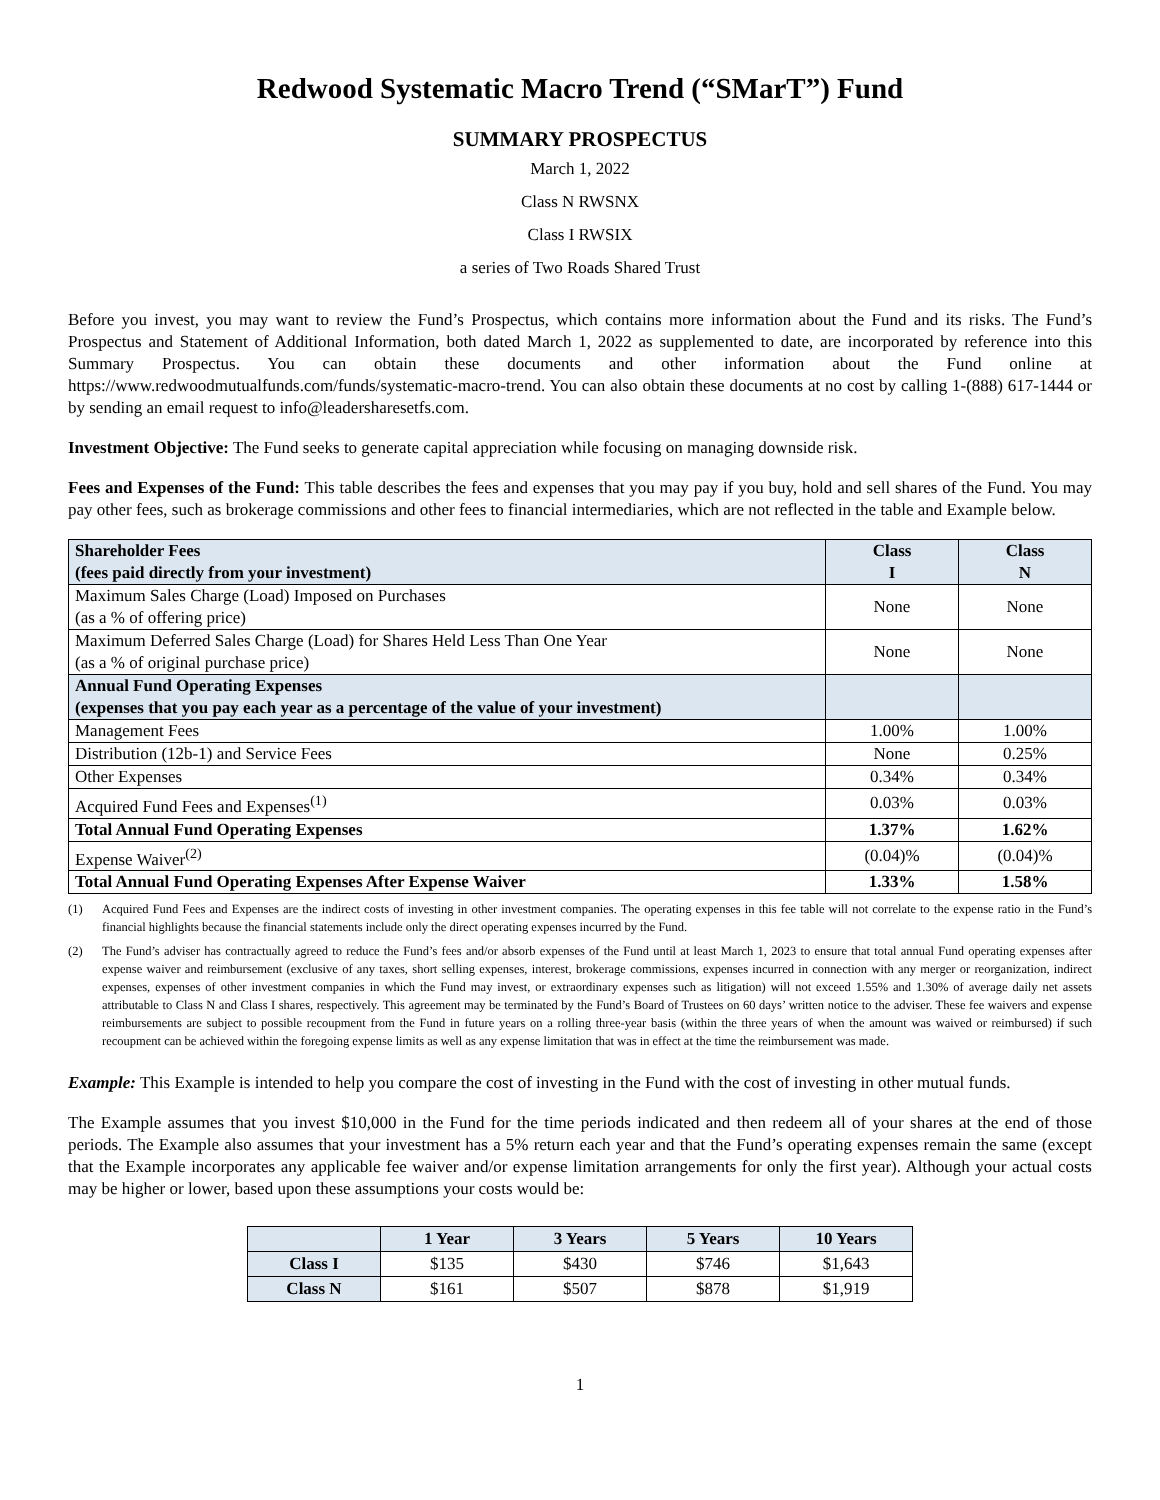Redwood Systematic Macro Trend (“SMarT”) Fund
SUMMARY PROSPECTUS
March 1, 2022
Class N RWSNX
Class I RWSIX
a series of Two Roads Shared Trust
Before you invest, you may want to review the Fund’s Prospectus, which contains more information about the Fund and its risks. The Fund’s Prospectus and Statement of Additional Information, both dated March 1, 2022 as supplemented to date, are incorporated by reference into this Summary Prospectus. You can obtain these documents and other information about the Fund online at https://www.redwoodmutualfunds.com/funds/systematic-macro-trend. You can also obtain these documents at no cost by calling 1-(888) 617-1444 or by sending an email request to info@leadersharesetfs.com.
Investment Objective: The Fund seeks to generate capital appreciation while focusing on managing downside risk.
Fees and Expenses of the Fund: This table describes the fees and expenses that you may pay if you buy, hold and sell shares of the Fund. You may pay other fees, such as brokerage commissions and other fees to financial intermediaries, which are not reflected in the table and Example below.
| Shareholder Fees (fees paid directly from your investment) | Class I | Class N |
| Maximum Sales Charge (Load) Imposed on Purchases (as a % of offering price) | None | None |
| Maximum Deferred Sales Charge (Load) for Shares Held Less Than One Year (as a % of original purchase price) | None | None |
| Annual Fund Operating Expenses (expenses that you pay each year as a percentage of the value of your investment) | | |
| Management Fees | 1.00% | 1.00% |
| Distribution (12b-1) and Service Fees | None | 0.25% |
| Other Expenses | 0.34% | 0.34% |
| Acquired Fund Fees and Expenses<sup>(1)</sup> | 0.03% | 0.03% |
| Total Annual Fund Operating Expenses | 1.37% | 1.62% |
| Expense Waiver<sup>(2)</sup> | (0.04)% | (0.04)% |
| Total Annual Fund Operating Expenses After Expense Waiver | 1.33% | 1.58% |
(1) Acquired Fund Fees and Expenses are the indirect costs of investing in other investment companies. The operating expenses in this fee table will not correlate to the expense ratio in the Fund’s financial highlights because the financial statements include only the direct operating expenses incurred by the Fund.
(2) The Fund’s adviser has contractually agreed to reduce the Fund’s fees and/or absorb expenses of the Fund until at least March 1, 2023 to ensure that total annual Fund operating expenses after expense waiver and reimbursement (exclusive of any taxes, short selling expenses, interest, brokerage commissions, expenses incurred in connection with any merger or reorganization, indirect expenses, expenses of other investment companies in which the Fund may invest, or extraordinary expenses such as litigation) will not exceed 1.55% and 1.30% of average daily net assets attributable to Class N and Class I shares, respectively. This agreement may be terminated by the Fund’s Board of Trustees on 60 days’ written notice to the adviser. These fee waivers and expense reimbursements are subject to possible recoupment from the Fund in future years on a rolling three-year basis (within the three years of when the amount was waived or reimbursed) if such recoupment can be achieved within the foregoing expense limits as well as any expense limitation that was in effect at the time the reimbursement was made.
Example: This Example is intended to help you compare the cost of investing in the Fund with the cost of investing in other mutual funds.
The Example assumes that you invest $10,000 in the Fund for the time periods indicated and then redeem all of your shares at the end of those periods. The Example also assumes that your investment has a 5% return each year and that the Fund’s operating expenses remain the same (except that the Example incorporates any applicable fee waiver and/or expense limitation arrangements for only the first year). Although your actual costs may be higher or lower, based upon these assumptions your costs would be:
| | 1 Year | 3 Years | 5 Years | 10 Years |
| --- | --- | --- | --- | --- |
| Class I | $135 | $430 | $746 | $1,643 |
| Class N | $161 | $507 | $878 | $1,919 |
1